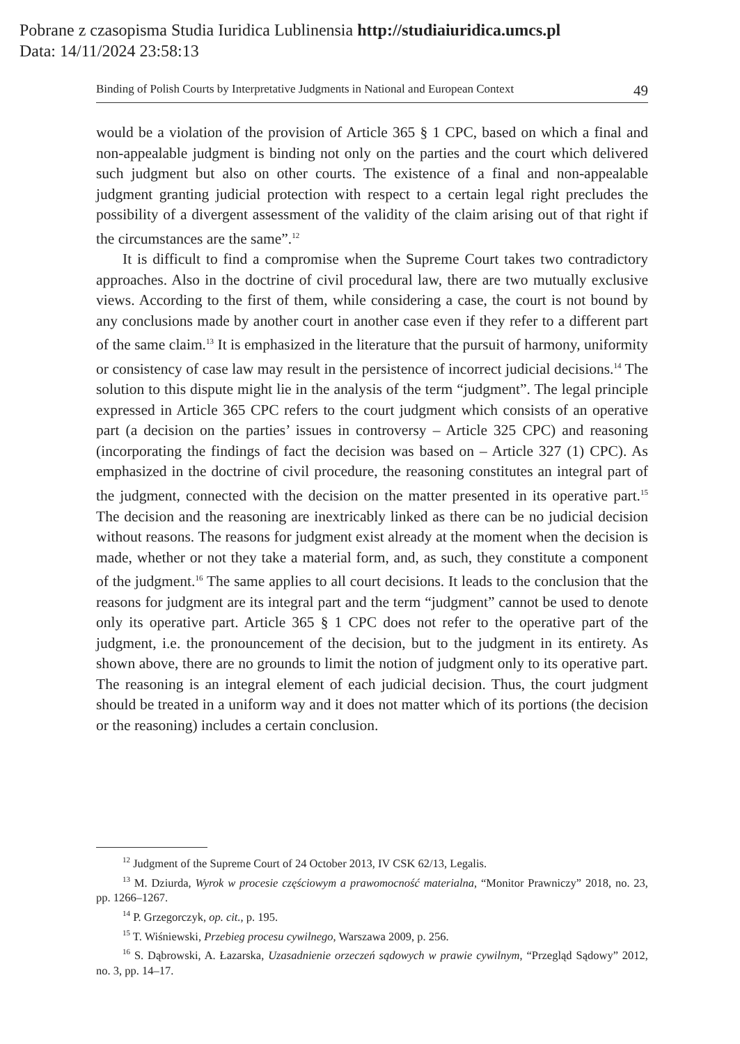Pobrane z czasopisma Studia Iuridica Lublinensia http://studiaiuridica.umcs.pl
Data: 14/11/2024 23:58:13
Binding of Polish Courts by Interpretative Judgments in National and European Context 49
would be a violation of the provision of Article 365 § 1 CPC, based on which a final and non-appealable judgment is binding not only on the parties and the court which delivered such judgment but also on other courts. The existence of a final and non-appealable judgment granting judicial protection with respect to a certain legal right precludes the possibility of a divergent assessment of the validity of the claim arising out of that right if the circumstances are the same”.<sup>12</sup>
It is difficult to find a compromise when the Supreme Court takes two contradictory approaches. Also in the doctrine of civil procedural law, there are two mutually exclusive views. According to the first of them, while considering a case, the court is not bound by any conclusions made by another court in another case even if they refer to a different part of the same claim.<sup>13</sup> It is emphasized in the literature that the pursuit of harmony, uniformity or consistency of case law may result in the persistence of incorrect judicial decisions.<sup>14</sup> The solution to this dispute might lie in the analysis of the term “judgment”. The legal principle expressed in Article 365 CPC refers to the court judgment which consists of an operative part (a decision on the parties’ issues in controversy – Article 325 CPC) and reasoning (incorporating the findings of fact the decision was based on – Article 327 (1) CPC). As emphasized in the doctrine of civil procedure, the reasoning constitutes an integral part of the judgment, connected with the decision on the matter presented in its operative part.<sup>15</sup> The decision and the reasoning are inextricably linked as there can be no judicial decision without reasons. The reasons for judgment exist already at the moment when the decision is made, whether or not they take a material form, and, as such, they constitute a component of the judgment.<sup>16</sup> The same applies to all court decisions. It leads to the conclusion that the reasons for judgment are its integral part and the term “judgment” cannot be used to denote only its operative part. Article 365 § 1 CPC does not refer to the operative part of the judgment, i.e. the pronouncement of the decision, but to the judgment in its entirety. As shown above, there are no grounds to limit the notion of judgment only to its operative part. The reasoning is an integral element of each judicial decision. Thus, the court judgment should be treated in a uniform way and it does not matter which of its portions (the decision or the reasoning) includes a certain conclusion.
<sup>12</sup> Judgment of the Supreme Court of 24 October 2013, IV CSK 62/13, Legalis.
<sup>13</sup> M. Dziurda, Wyrok w procesie częściowym a prawomocność materialna, “Monitor Prawniczy” 2018, no. 23, pp. 1266–1267.
<sup>14</sup> P. Grzegorczyk, op. cit., p. 195.
<sup>15</sup> T. Wiśniewski, Przebieg procesu cywilnego, Warszawa 2009, p. 256.
<sup>16</sup> S. Dąbrowski, A. Łazarska, Uzasadnienie orzeczeń sądowych w prawie cywilnym, “Przegląd Sądowy” 2012, no. 3, pp. 14–17.